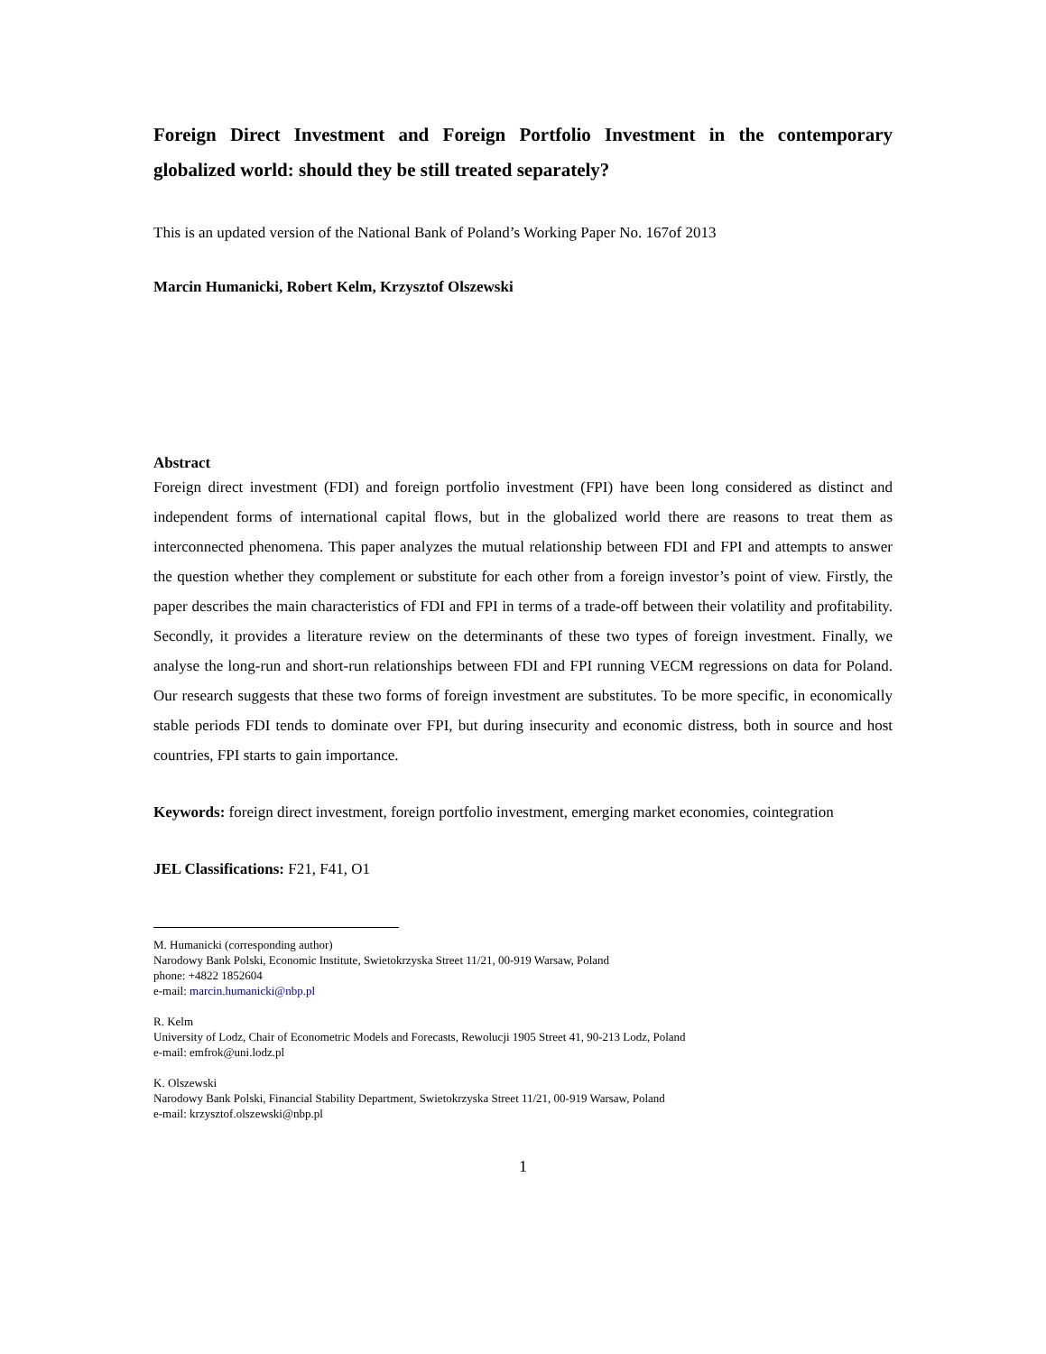Foreign Direct Investment and Foreign Portfolio Investment in the contemporary globalized world: should they be still treated separately?
This is an updated version of the National Bank of Poland’s Working Paper No. 167of 2013
Marcin Humanicki, Robert Kelm, Krzysztof Olszewski
Abstract
Foreign direct investment (FDI) and foreign portfolio investment (FPI) have been long considered as distinct and independent forms of international capital flows, but in the globalized world there are reasons to treat them as interconnected phenomena. This paper analyzes the mutual relationship between FDI and FPI and attempts to answer the question whether they complement or substitute for each other from a foreign investor’s point of view. Firstly, the paper describes the main characteristics of FDI and FPI in terms of a trade-off between their volatility and profitability. Secondly, it provides a literature review on the determinants of these two types of foreign investment. Finally, we analyse the long-run and short-run relationships between FDI and FPI running VECM regressions on data for Poland. Our research suggests that these two forms of foreign investment are substitutes. To be more specific, in economically stable periods FDI tends to dominate over FPI, but during insecurity and economic distress, both in source and host countries, FPI starts to gain importance.
Keywords: foreign direct investment, foreign portfolio investment, emerging market economies, cointegration
JEL Classifications: F21, F41, O1
M. Humanicki (corresponding author)
Narodowy Bank Polski, Economic Institute, Swietokrzyska Street 11/21, 00-919 Warsaw, Poland
phone: +4822 1852604
e-mail: marcin.humanicki@nbp.pl
R. Kelm
University of Lodz, Chair of Econometric Models and Forecasts, Rewolucji 1905 Street 41, 90-213 Lodz, Poland
e-mail: emfrok@uni.lodz.pl
K. Olszewski
Narodowy Bank Polski, Financial Stability Department, Swietokrzyska Street 11/21, 00-919 Warsaw, Poland
e-mail: krzysztof.olszewski@nbp.pl
1